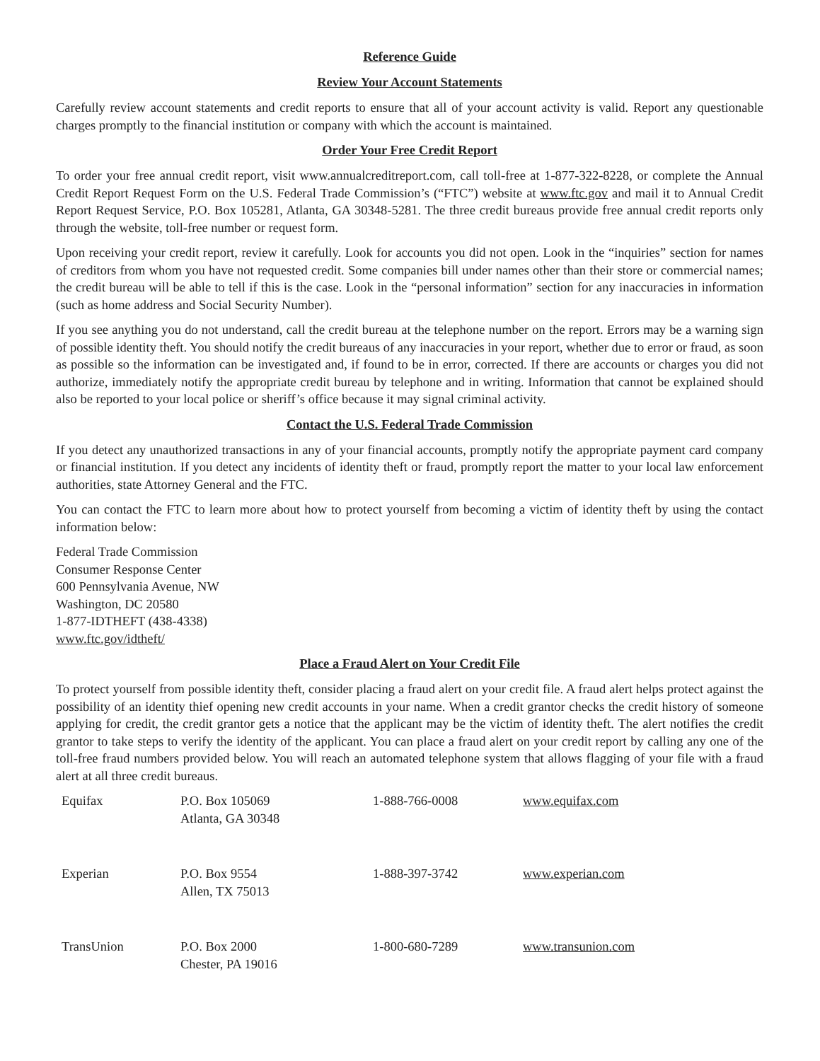Reference Guide
Review Your Account Statements
Carefully review account statements and credit reports to ensure that all of your account activity is valid. Report any questionable charges promptly to the financial institution or company with which the account is maintained.
Order Your Free Credit Report
To order your free annual credit report, visit www.annualcreditreport.com, call toll-free at 1-877-322-8228, or complete the Annual Credit Report Request Form on the U.S. Federal Trade Commission’s (“FTC”) website at www.ftc.gov and mail it to Annual Credit Report Request Service, P.O. Box 105281, Atlanta, GA 30348-5281. The three credit bureaus provide free annual credit reports only through the website, toll-free number or request form.
Upon receiving your credit report, review it carefully. Look for accounts you did not open. Look in the “inquiries” section for names of creditors from whom you have not requested credit. Some companies bill under names other than their store or commercial names; the credit bureau will be able to tell if this is the case. Look in the “personal information” section for any inaccuracies in information (such as home address and Social Security Number).
If you see anything you do not understand, call the credit bureau at the telephone number on the report. Errors may be a warning sign of possible identity theft. You should notify the credit bureaus of any inaccuracies in your report, whether due to error or fraud, as soon as possible so the information can be investigated and, if found to be in error, corrected. If there are accounts or charges you did not authorize, immediately notify the appropriate credit bureau by telephone and in writing. Information that cannot be explained should also be reported to your local police or sheriff’s office because it may signal criminal activity.
Contact the U.S. Federal Trade Commission
If you detect any unauthorized transactions in any of your financial accounts, promptly notify the appropriate payment card company or financial institution. If you detect any incidents of identity theft or fraud, promptly report the matter to your local law enforcement authorities, state Attorney General and the FTC.
You can contact the FTC to learn more about how to protect yourself from becoming a victim of identity theft by using the contact information below:
Federal Trade Commission
Consumer Response Center
600 Pennsylvania Avenue, NW
Washington, DC 20580
1-877-IDTHEFT (438-4338)
www.ftc.gov/idtheft/
Place a Fraud Alert on Your Credit File
To protect yourself from possible identity theft, consider placing a fraud alert on your credit file. A fraud alert helps protect against the possibility of an identity thief opening new credit accounts in your name. When a credit grantor checks the credit history of someone applying for credit, the credit grantor gets a notice that the applicant may be the victim of identity theft. The alert notifies the credit grantor to take steps to verify the identity of the applicant. You can place a fraud alert on your credit report by calling any one of the toll-free fraud numbers provided below. You will reach an automated telephone system that allows flagging of your file with a fraud alert at all three credit bureaus.
| Equifax | P.O. Box 105069 Atlanta, GA 30348 | 1-888-766-0008 | www.equifax.com |
| Experian | P.O. Box 9554 Allen, TX 75013 | 1-888-397-3742 | www.experian.com |
| TransUnion | P.O. Box 2000 Chester, PA 19016 | 1-800-680-7289 | www.transunion.com |